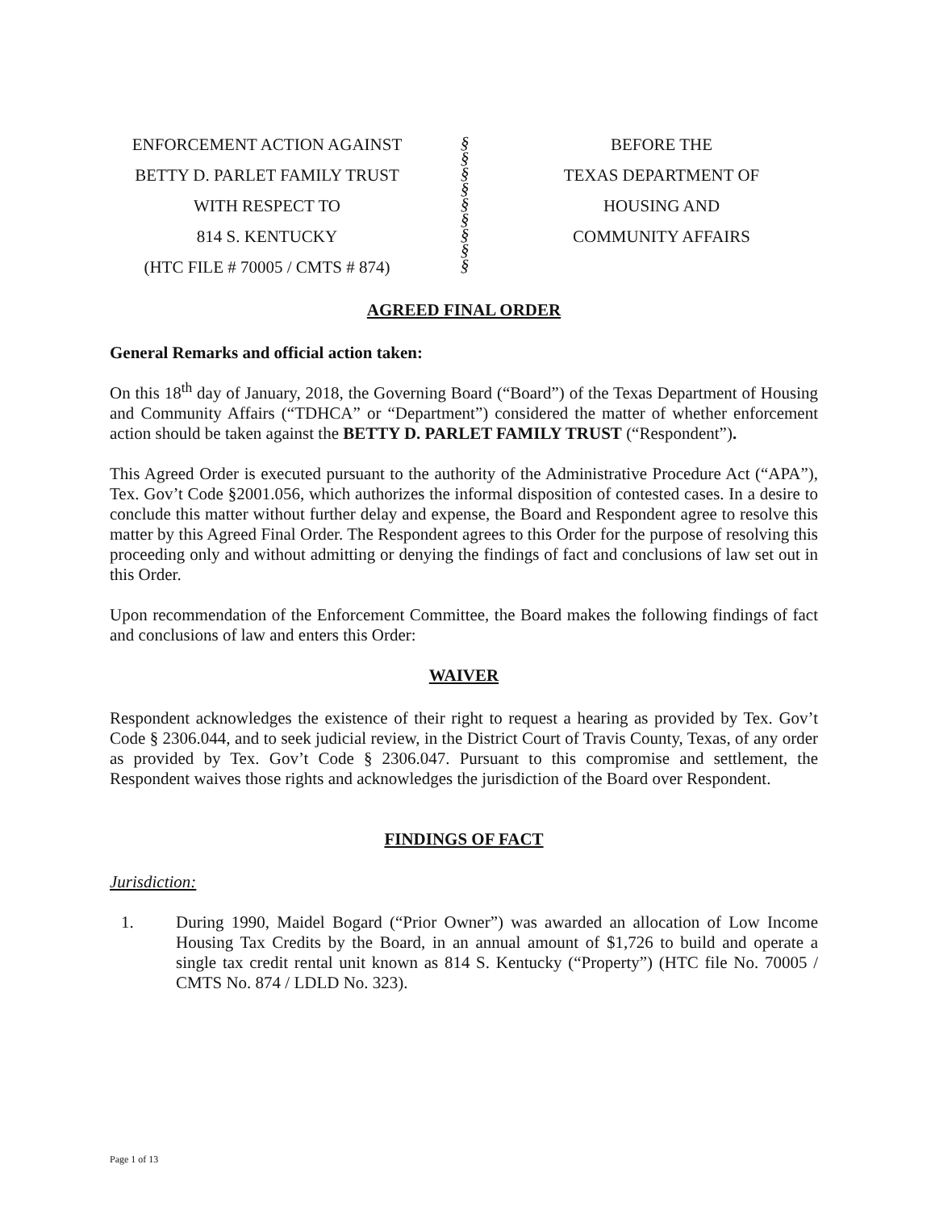ENFORCEMENT ACTION AGAINST
BETTY D. PARLET FAMILY TRUST
WITH RESPECT TO
814 S. KENTUCKY
(HTC FILE # 70005 / CMTS # 874)
§
§
§
§
§
§
§
§
§
BEFORE THE
TEXAS DEPARTMENT OF
HOUSING AND
COMMUNITY AFFAIRS
AGREED FINAL ORDER
General Remarks and official action taken:
On this 18<sup>th</sup> day of January, 2018, the Governing Board (“Board”) of the Texas Department of Housing and Community Affairs (“TDHCA” or “Department”) considered the matter of whether enforcement action should be taken against the BETTY D. PARLET FAMILY TRUST (“Respondent”).
This Agreed Order is executed pursuant to the authority of the Administrative Procedure Act (“APA”), Tex. Gov’t Code §2001.056, which authorizes the informal disposition of contested cases. In a desire to conclude this matter without further delay and expense, the Board and Respondent agree to resolve this matter by this Agreed Final Order. The Respondent agrees to this Order for the purpose of resolving this proceeding only and without admitting or denying the findings of fact and conclusions of law set out in this Order.
Upon recommendation of the Enforcement Committee, the Board makes the following findings of fact and conclusions of law and enters this Order:
WAIVER
Respondent acknowledges the existence of their right to request a hearing as provided by Tex. Gov’t Code § 2306.044, and to seek judicial review, in the District Court of Travis County, Texas, of any order as provided by Tex. Gov’t Code § 2306.047. Pursuant to this compromise and settlement, the Respondent waives those rights and acknowledges the jurisdiction of the Board over Respondent.
FINDINGS OF FACT
Jurisdiction:
1.
During 1990, Maidel Bogard (“Prior Owner”) was awarded an allocation of Low Income Housing Tax Credits by the Board, in an annual amount of $1,726 to build and operate a single tax credit rental unit known as 814 S. Kentucky (“Property”) (HTC file No. 70005 / CMTS No. 874 / LDLD No. 323).
Page 1 of 13